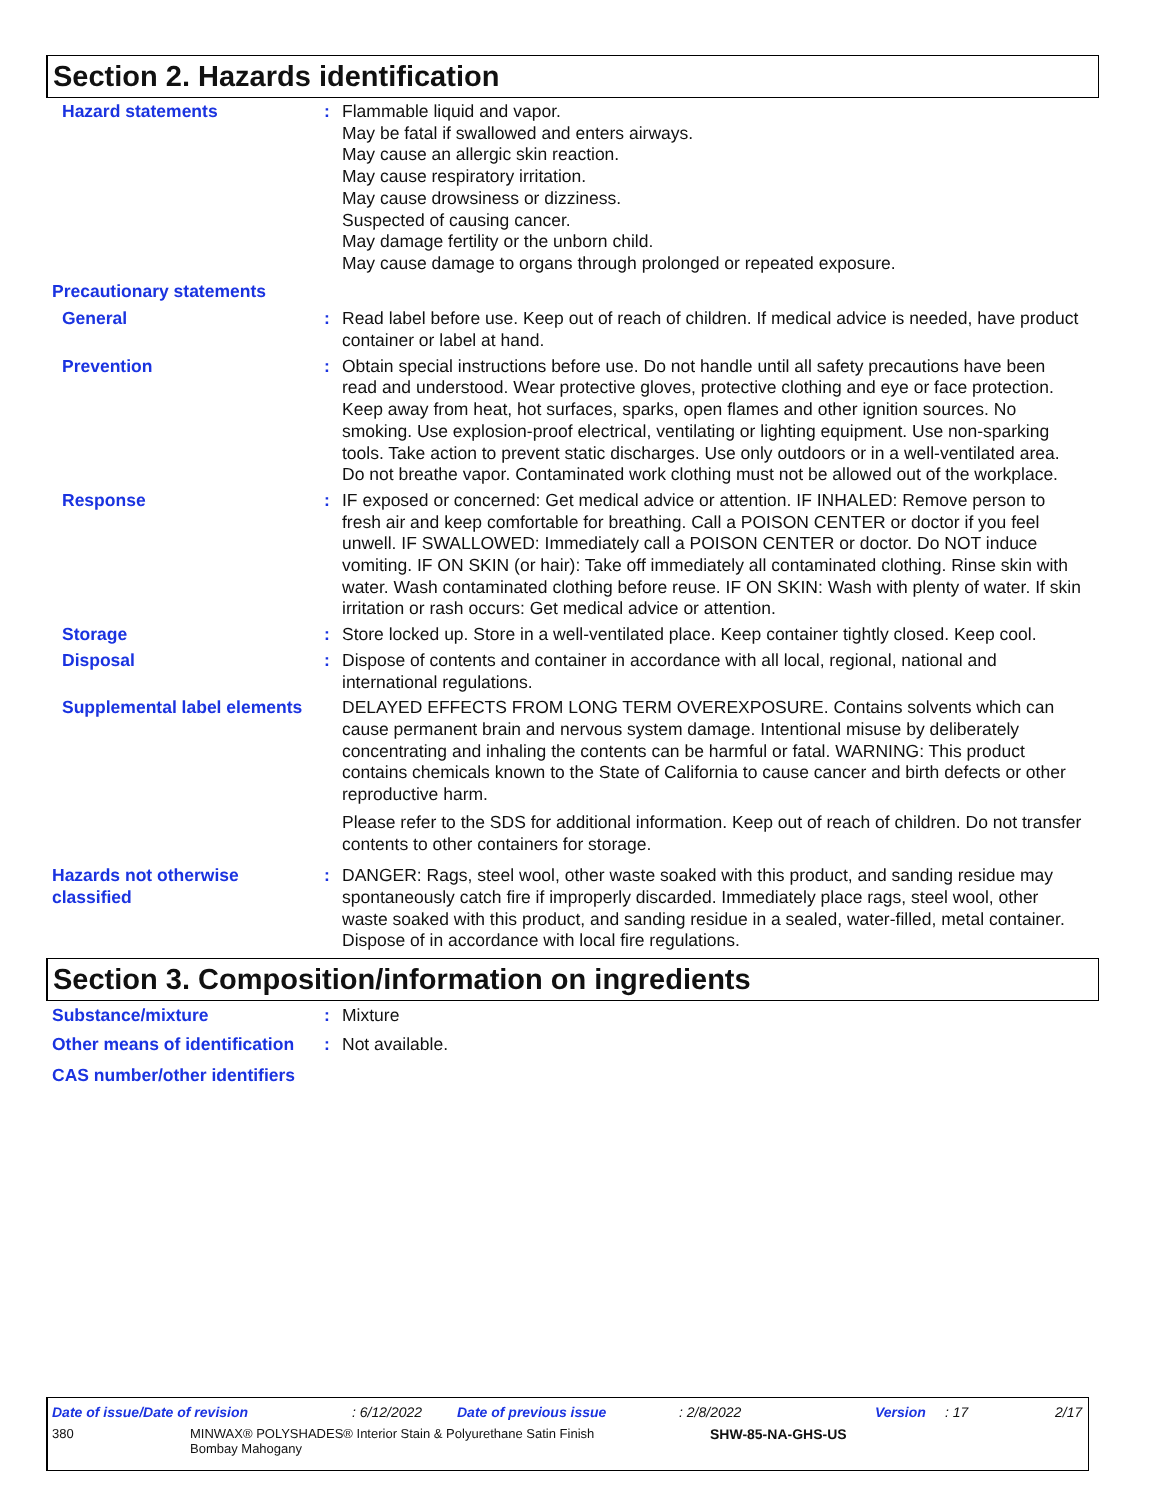Section 2. Hazards identification
Hazard statements : Flammable liquid and vapor.
May be fatal if swallowed and enters airways.
May cause an allergic skin reaction.
May cause respiratory irritation.
May cause drowsiness or dizziness.
Suspected of causing cancer.
May damage fertility or the unborn child.
May cause damage to organs through prolonged or repeated exposure.
Precautionary statements
General : Read label before use. Keep out of reach of children. If medical advice is needed, have product container or label at hand.
Prevention : Obtain special instructions before use. Do not handle until all safety precautions have been read and understood. Wear protective gloves, protective clothing and eye or face protection. Keep away from heat, hot surfaces, sparks, open flames and other ignition sources. No smoking. Use explosion-proof electrical, ventilating or lighting equipment. Use non-sparking tools. Take action to prevent static discharges. Use only outdoors or in a well-ventilated area. Do not breathe vapor. Contaminated work clothing must not be allowed out of the workplace.
Response : IF exposed or concerned: Get medical advice or attention. IF INHALED: Remove person to fresh air and keep comfortable for breathing. Call a POISON CENTER or doctor if you feel unwell. IF SWALLOWED: Immediately call a POISON CENTER or doctor. Do NOT induce vomiting. IF ON SKIN (or hair): Take off immediately all contaminated clothing. Rinse skin with water. Wash contaminated clothing before reuse. IF ON SKIN: Wash with plenty of water. If skin irritation or rash occurs: Get medical advice or attention.
Storage : Store locked up. Store in a well-ventilated place. Keep container tightly closed. Keep cool.
Disposal : Dispose of contents and container in accordance with all local, regional, national and international regulations.
Supplemental label elements
DELAYED EFFECTS FROM LONG TERM OVEREXPOSURE. Contains solvents which can cause permanent brain and nervous system damage. Intentional misuse by deliberately concentrating and inhaling the contents can be harmful or fatal. WARNING: This product contains chemicals known to the State of California to cause cancer and birth defects or other reproductive harm.
Please refer to the SDS for additional information. Keep out of reach of children. Do not transfer contents to other containers for storage.
Hazards not otherwise classified
: DANGER: Rags, steel wool, other waste soaked with this product, and sanding residue may spontaneously catch fire if improperly discarded. Immediately place rags, steel wool, other waste soaked with this product, and sanding residue in a sealed, water-filled, metal container. Dispose of in accordance with local fire regulations.
Section 3. Composition/information on ingredients
Substance/mixture : Mixture
Other means of identification
: Not available.
CAS number/other identifiers
Date of issue/Date of revision: 6/12/2022 Date of previous issue: 2/8/2022 Version: 17 2/17
380 MINWAX® POLYSHADES® Interior Stain & Polyurethane Satin Finish
Bombay Mahogany SHW-85-NA-GHS-US